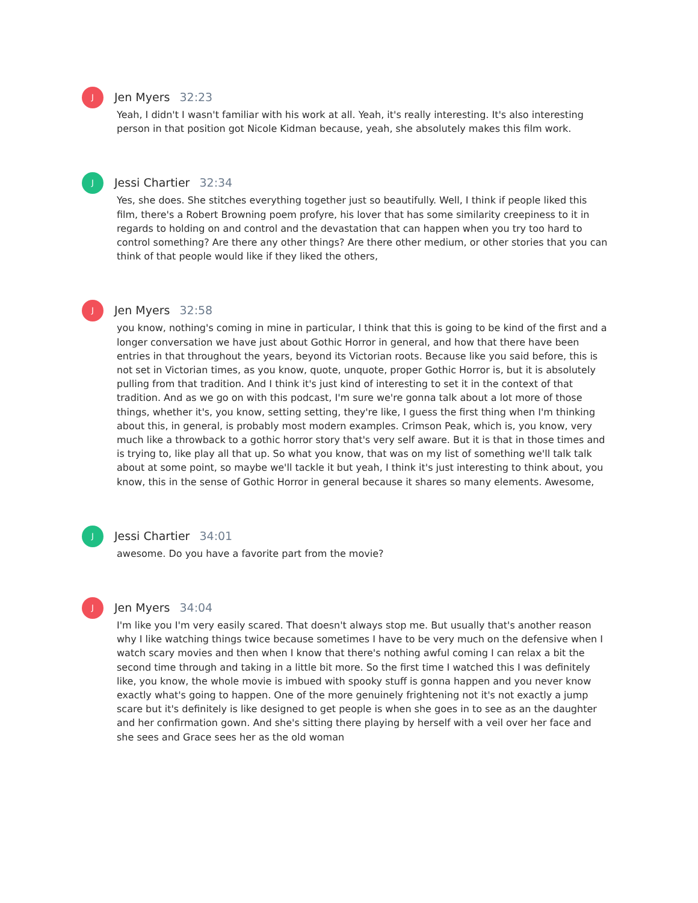J
Jen Myers 32:23
Yeah, I didn't I wasn't familiar with his work at all. Yeah, it's really interesting. It's also interesting person in that position got Nicole Kidman because, yeah, she absolutely makes this film work.
J
Jessi Chartier 32:34
Yes, she does. She stitches everything together just so beautifully. Well, I think if people liked this film, there's a Robert Browning poem profyre, his lover that has some similarity creepiness to it in regards to holding on and control and the devastation that can happen when you try too hard to control something? Are there any other things? Are there other medium, or other stories that you can think of that people would like if they liked the others,
J
Jen Myers 32:58
you know, nothing's coming in mine in particular, I think that this is going to be kind of the first and a longer conversation we have just about Gothic Horror in general, and how that there have been entries in that throughout the years, beyond its Victorian roots. Because like you said before, this is not set in Victorian times, as you know, quote, unquote, proper Gothic Horror is, but it is absolutely pulling from that tradition. And I think it's just kind of interesting to set it in the context of that tradition. And as we go on with this podcast, I'm sure we're gonna talk about a lot more of those things, whether it's, you know, setting setting, they're like, I guess the first thing when I'm thinking about this, in general, is probably most modern examples. Crimson Peak, which is, you know, very much like a throwback to a gothic horror story that's very self aware. But it is that in those times and is trying to, like play all that up. So what you know, that was on my list of something we'll talk talk about at some point, so maybe we'll tackle it but yeah, I think it's just interesting to think about, you know, this in the sense of Gothic Horror in general because it shares so many elements. Awesome,
J
Jessi Chartier 34:01
awesome. Do you have a favorite part from the movie?
J
Jen Myers 34:04
I'm like you I'm very easily scared. That doesn't always stop me. But usually that's another reason why I like watching things twice because sometimes I have to be very much on the defensive when I watch scary movies and then when I know that there's nothing awful coming I can relax a bit the second time through and taking in a little bit more. So the first time I watched this I was definitely like, you know, the whole movie is imbued with spooky stuff is gonna happen and you never know exactly what's going to happen. One of the more genuinely frightening not it's not exactly a jump scare but it's definitely is like designed to get people is when she goes in to see as an the daughter and her confirmation gown. And she's sitting there playing by herself with a veil over her face and she sees and Grace sees her as the old woman